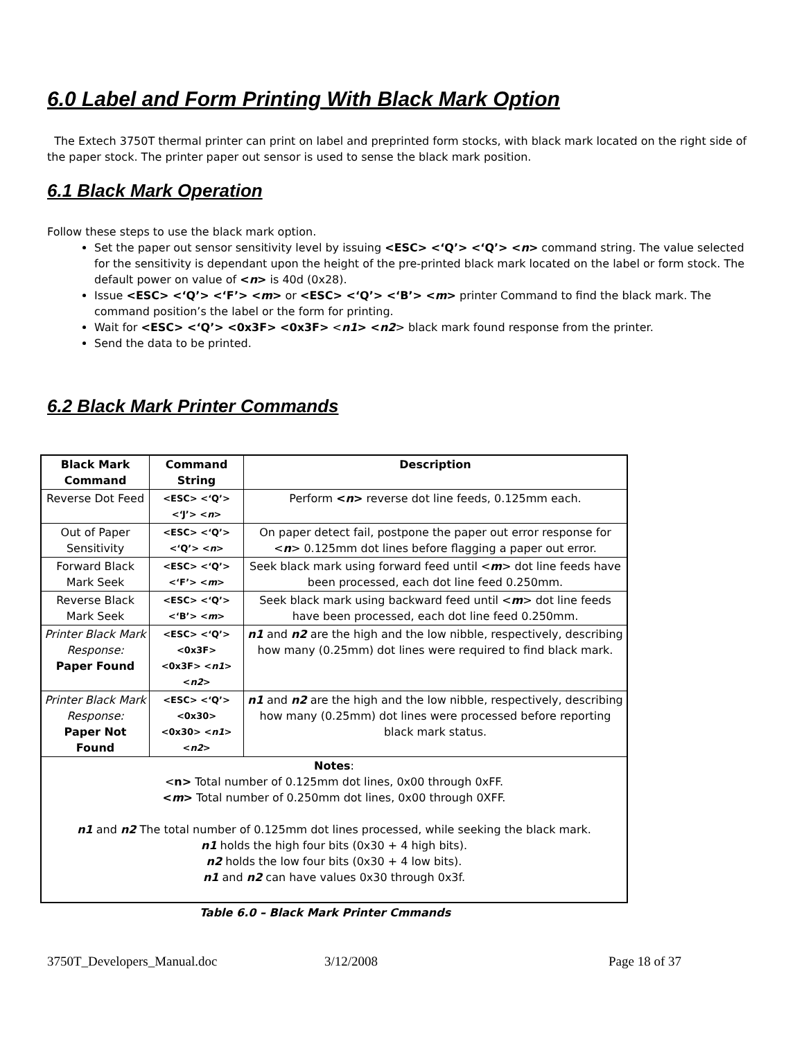6.0 Label and Form Printing With Black Mark Option
The Extech 3750T thermal printer can print on label and preprinted form stocks, with black mark located on the right side of the paper stock. The printer paper out sensor is used to sense the black mark position.
6.1 Black Mark Operation
Follow these steps to use the black mark option.
Set the paper out sensor sensitivity level by issuing <ESC> <‘Q’> <‘Q’> <n> command string. The value selected for the sensitivity is dependant upon the height of the pre-printed black mark located on the label or form stock. The default power on value of <n> is 40d (0x28).
Issue <ESC> <‘Q’> <‘F’> <m> or <ESC> <‘Q’> <‘B’> <m> printer Command to find the black mark. The command position’s the label or the form for printing.
Wait for <ESC> <‘Q’> <0x3F> <0x3F> <n1> <n2> black mark found response from the printer.
Send the data to be printed.
6.2 Black Mark Printer Commands
| Black Mark Command | Command String | Description |
| --- | --- | --- |
| Reverse Dot Feed | <ESC> <‘Q’> <‘J’> < n > | Perform < n > reverse dot line feeds, 0.125mm each. |
| Out of Paper Sensitivity | <ESC> <‘Q’> <‘Q’> < n > | On paper detect fail, postpone the paper out error response for < n > 0.125mm dot lines before flagging a paper out error. |
| Forward Black Mark Seek | <ESC> <‘Q’> <‘F’> < m > | Seek black mark using forward feed until < m > dot line feeds have been processed, each dot line feed 0.250mm. |
| Reverse Black Mark Seek | <ESC> <‘Q’> <‘B’> < m > | Seek black mark using backward feed until < m > dot line feeds have been processed, each dot line feed 0.250mm. |
| Printer Black Mark Response: Paper Found | <ESC> <‘Q’> <0x3F> <0x3F> < n1 > < n2 > | n1 and n2 are the high and the low nibble, respectively, describing how many (0.25mm) dot lines were required to find black mark. |
| Printer Black Mark Response: Paper Not Found | <ESC> <‘Q’> <0x30> <0x30> < n1 > < n2 > | n1 and n2 are the high and the low nibble, respectively, describing how many (0.25mm) dot lines were processed before reporting black mark status. |
| Notes : < n> Total number of 0.125mm dot lines, 0x00 through 0xFF. < m > Total number of 0.250mm dot lines, 0x00 through 0XFF. n1 and n2 The total number of 0.125mm dot lines processed, while seeking the black mark. n1 holds the high four bits (0x30 + 4 high bits). n2 holds the low four bits (0x30 + 4 low bits). n1 and n2 can have values 0x30 through 0x3f. | | |
Table 6.0 – Black Mark Printer Cmmands
3750T_Developers_Manual.doc 3/12/2008 Page 18 of 37